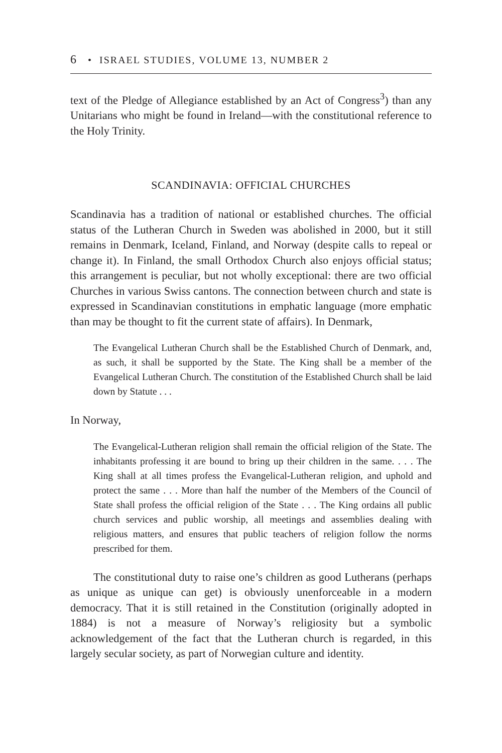6 • ISRAEL STUDIES, VOLUME 13, NUMBER 2
text of the Pledge of Allegiance established by an Act of Congress<sup>3</sup>) than any Unitarians who might be found in Ireland—with the constitutional reference to the Holy Trinity.
SCANDINAVIA: OFFICIAL CHURCHES
Scandinavia has a tradition of national or established churches. The official status of the Lutheran Church in Sweden was abolished in 2000, but it still remains in Denmark, Iceland, Finland, and Norway (despite calls to repeal or change it). In Finland, the small Orthodox Church also enjoys official status; this arrangement is peculiar, but not wholly exceptional: there are two official Churches in various Swiss cantons. The connection between church and state is expressed in Scandinavian constitutions in emphatic language (more emphatic than may be thought to fit the current state of affairs). In Denmark,
The Evangelical Lutheran Church shall be the Established Church of Denmark, and, as such, it shall be supported by the State. The King shall be a member of the Evangelical Lutheran Church. The constitution of the Established Church shall be laid down by Statute . . .
In Norway,
The Evangelical-Lutheran religion shall remain the official religion of the State. The inhabitants professing it are bound to bring up their children in the same. . . . The King shall at all times profess the Evangelical-Lutheran religion, and uphold and protect the same . . . More than half the number of the Members of the Council of State shall profess the official religion of the State . . . The King ordains all public church services and public worship, all meetings and assemblies dealing with religious matters, and ensures that public teachers of religion follow the norms prescribed for them.
The constitutional duty to raise one’s children as good Lutherans (perhaps as unique as unique can get) is obviously unenforceable in a modern democracy. That it is still retained in the Constitution (originally adopted in 1884) is not a measure of Norway’s religiosity but a symbolic acknowledgement of the fact that the Lutheran church is regarded, in this largely secular society, as part of Norwegian culture and identity.